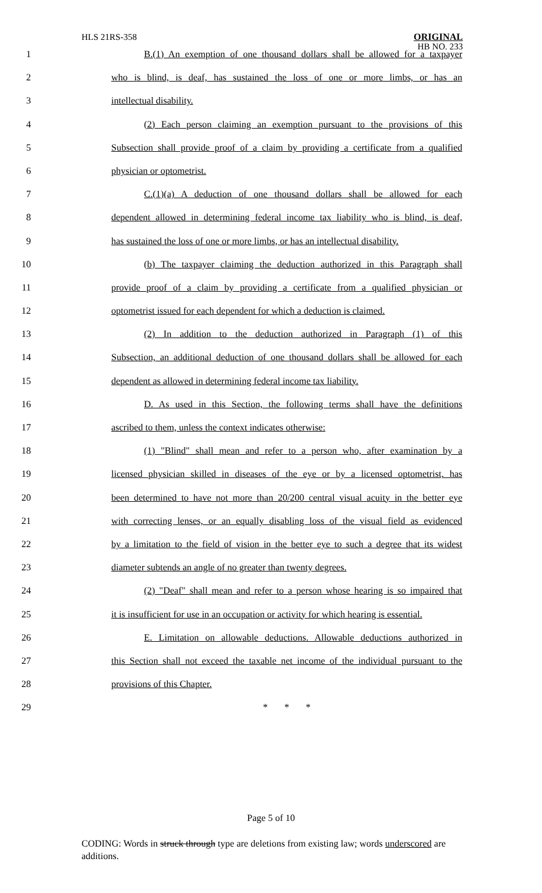HLS 21RS-358
ORIGINAL
HB NO. 233
1 B.(1) An exemption of one thousand dollars shall be allowed for a taxpayer
2 who is blind, is deaf, has sustained the loss of one or more limbs, or has an
3 intellectual disability.
4 (2) Each person claiming an exemption pursuant to the provisions of this
5 Subsection shall provide proof of a claim by providing a certificate from a qualified
6 physician or optometrist.
7 C.(1)(a) A deduction of one thousand dollars shall be allowed for each
8 dependent allowed in determining federal income tax liability who is blind, is deaf,
9 has sustained the loss of one or more limbs, or has an intellectual disability.
10 (b) The taxpayer claiming the deduction authorized in this Paragraph shall
11 provide proof of a claim by providing a certificate from a qualified physician or
12 optometrist issued for each dependent for which a deduction is claimed.
13 (2) In addition to the deduction authorized in Paragraph (1) of this
14 Subsection, an additional deduction of one thousand dollars shall be allowed for each
15 dependent as allowed in determining federal income tax liability.
16 D. As used in this Section, the following terms shall have the definitions
17 ascribed to them, unless the context indicates otherwise:
18 (1) "Blind" shall mean and refer to a person who, after examination by a
19 licensed physician skilled in diseases of the eye or by a licensed optometrist, has
20 been determined to have not more than 20/200 central visual acuity in the better eye
21 with correcting lenses, or an equally disabling loss of the visual field as evidenced
22 by a limitation to the field of vision in the better eye to such a degree that its widest
23 diameter subtends an angle of no greater than twenty degrees.
24 (2) "Deaf" shall mean and refer to a person whose hearing is so impaired that
25 it is insufficient for use in an occupation or activity for which hearing is essential.
26 E. Limitation on allowable deductions. Allowable deductions authorized in
27 this Section shall not exceed the taxable net income of the individual pursuant to the
28 provisions of this Chapter.
29 * * *
Page 5 of 10
CODING: Words in struck through type are deletions from existing law; words underscored are additions.